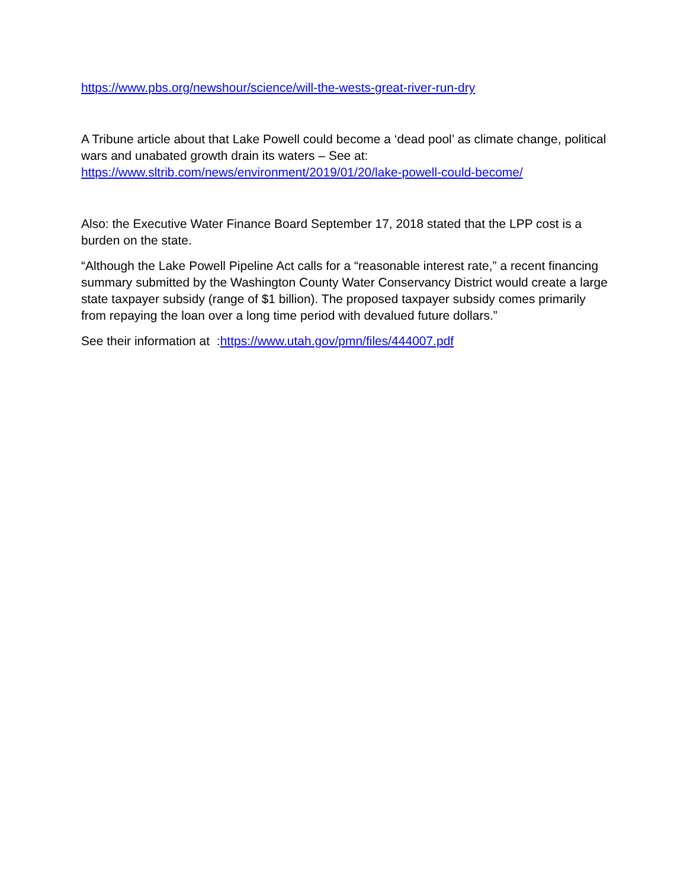https://www.pbs.org/newshour/science/will-the-wests-great-river-run-dry
A Tribune article about that Lake Powell could become a ‘dead pool’ as climate change, political wars and unabated growth drain its waters – See at: https://www.sltrib.com/news/environment/2019/01/20/lake-powell-could-become/
Also: the Executive Water Finance Board September 17, 2018 stated that the LPP cost is a burden on the state.
“Although the Lake Powell Pipeline Act calls for a “reasonable interest rate,” a recent financing summary submitted by the Washington County Water Conservancy District would create a large state taxpayer subsidy (range of $1 billion). The proposed taxpayer subsidy comes primarily from repaying the loan over a long time period with devalued future dollars.”
See their information at :https://www.utah.gov/pmn/files/444007.pdf